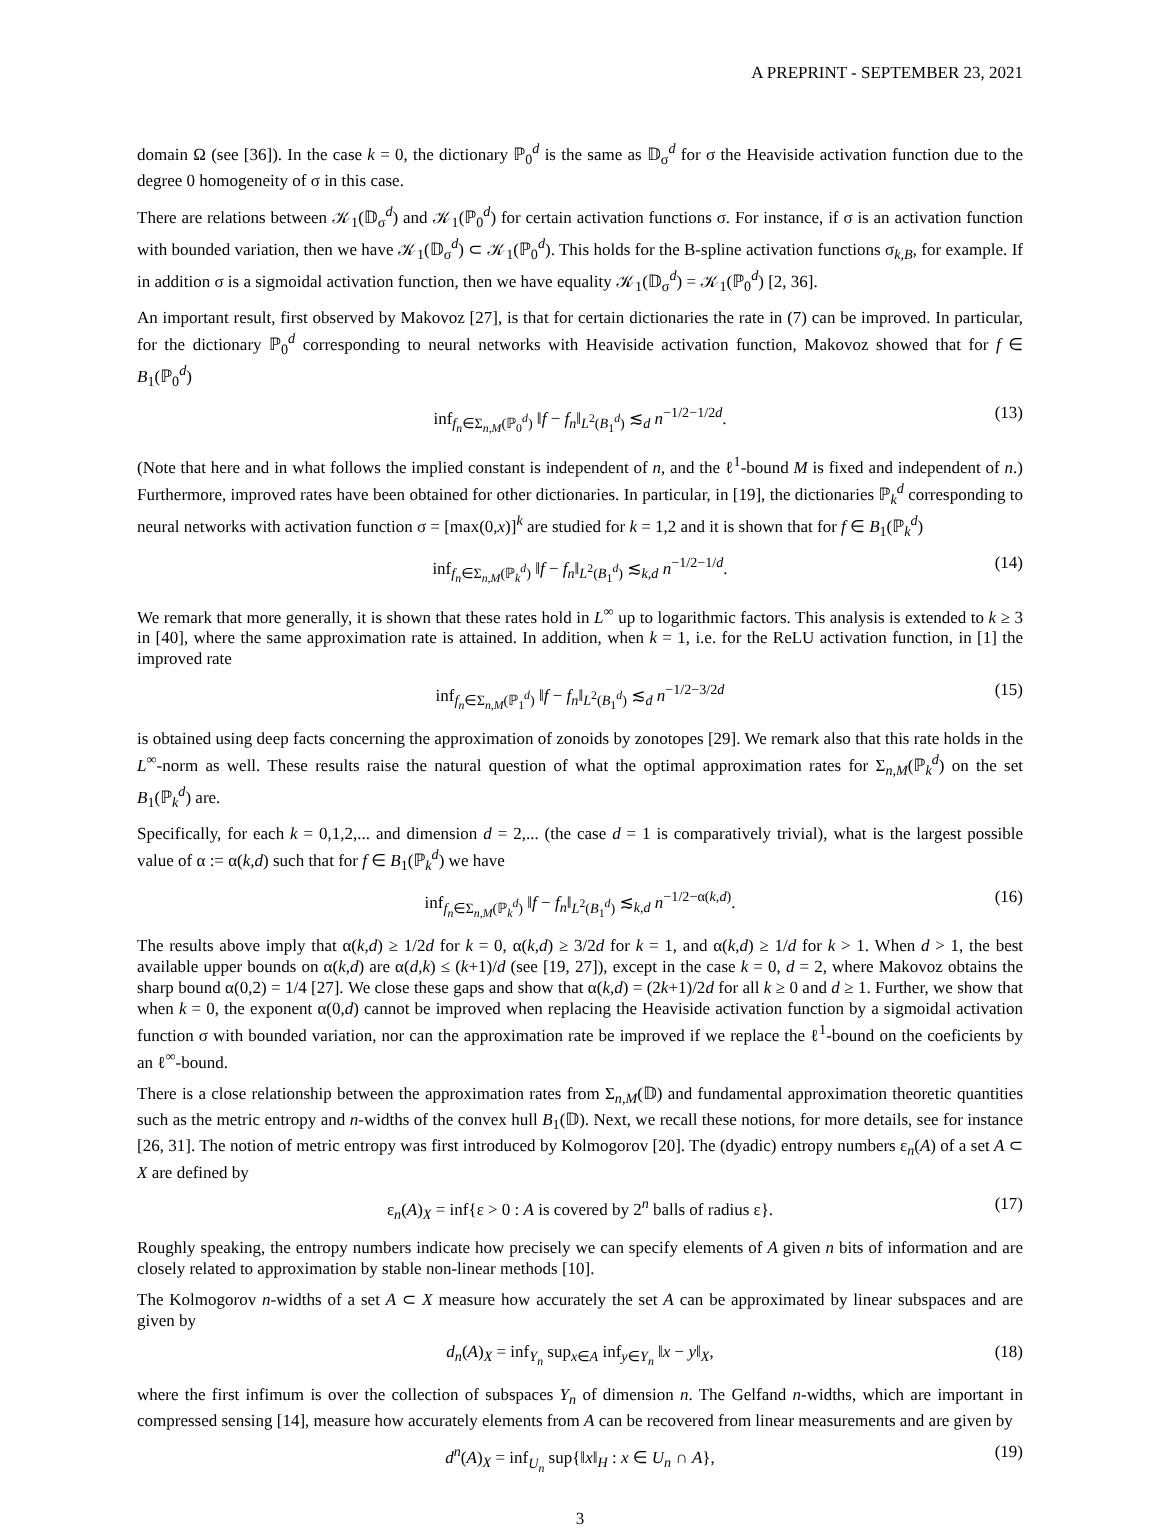A PREPRINT - SEPTEMBER 23, 2021
domain Ω (see [36]). In the case k = 0, the dictionary ℙ<sub>0</sub><sup>d</sup> is the same as 𝔻<sub>σ</sub><sup>d</sup> for σ the Heaviside activation function due to the degree 0 homogeneity of σ in this case.
There are relations between 𝒦<sub>1</sub>(𝔻<sub>σ</sub><sup>d</sup>) and 𝒦<sub>1</sub>(ℙ<sub>0</sub><sup>d</sup>) for certain activation functions σ. For instance, if σ is an activation function with bounded variation, then we have 𝒦<sub>1</sub>(𝔻<sub>σ</sub><sup>d</sup>) ⊂ 𝒦<sub>1</sub>(ℙ<sub>0</sub><sup>d</sup>). This holds for the B-spline activation functions σ<sub>k,B</sub>, for example. If in addition σ is a sigmoidal activation function, then we have equality 𝒦<sub>1</sub>(𝔻<sub>σ</sub><sup>d</sup>) = 𝒦<sub>1</sub>(ℙ<sub>0</sub><sup>d</sup>) [2, 36].
An important result, first observed by Makovoz [27], is that for certain dictionaries the rate in (7) can be improved. In particular, for the dictionary ℙ<sub>0</sub><sup>d</sup> corresponding to neural networks with Heaviside activation function, Makovoz showed that for f ∈ B<sub>1</sub>(ℙ<sub>0</sub><sup>d</sup>)
inf<sub>f<sub>n</sub>∈Σ<sub>n,M</sub>(ℙ<sub>0</sub><sup>d</sup>)</sub> ‖f − f<sub>n</sub>‖<sub>L<sup>2</sup>(B<sub>1</sub><sup>d</sup>)</sub> ≲<sub>d</sub> n<sup>−1/2−1/2d</sup>. (13)
(Note that here and in what follows the implied constant is independent of n, and the ℓ<sup>1</sup>-bound M is fixed and independent of n.) Furthermore, improved rates have been obtained for other dictionaries. In particular, in [19], the dictionaries ℙ<sub>k</sub><sup>d</sup> corresponding to neural networks with activation function σ = [max(0,x)]<sup>k</sup> are studied for k = 1,2 and it is shown that for f ∈ B<sub>1</sub>(ℙ<sub>k</sub><sup>d</sup>)
inf<sub>f<sub>n</sub>∈Σ<sub>n,M</sub>(ℙ<sub>k</sub><sup>d</sup>)</sub> ‖f − f<sub>n</sub>‖<sub>L<sup>2</sup>(B<sub>1</sub><sup>d</sup>)</sub> ≲<sub>k,d</sub> n<sup>−1/2−1/d</sup>. (14)
We remark that more generally, it is shown that these rates hold in L<sup>∞</sup> up to logarithmic factors. This analysis is extended to k ≥ 3 in [40], where the same approximation rate is attained. In addition, when k = 1, i.e. for the ReLU activation function, in [1] the improved rate
inf<sub>f<sub>n</sub>∈Σ<sub>n,M</sub>(ℙ<sub>1</sub><sup>d</sup>)</sub> ‖f − f<sub>n</sub>‖<sub>L<sup>2</sup>(B<sub>1</sub><sup>d</sup>)</sub> ≲<sub>d</sub> n<sup>−1/2−3/2d</sup> (15)
is obtained using deep facts concerning the approximation of zonoids by zonotopes [29]. We remark also that this rate holds in the L<sup>∞</sup>-norm as well. These results raise the natural question of what the optimal approximation rates for Σ<sub>n,M</sub>(ℙ<sub>k</sub><sup>d</sup>) on the set B<sub>1</sub>(ℙ<sub>k</sub><sup>d</sup>) are.
Specifically, for each k = 0,1,2,... and dimension d = 2,... (the case d = 1 is comparatively trivial), what is the largest possible value of α := α(k,d) such that for f ∈ B<sub>1</sub>(ℙ<sub>k</sub><sup>d</sup>) we have
inf<sub>f<sub>n</sub>∈Σ<sub>n,M</sub>(ℙ<sub>k</sub><sup>d</sup>)</sub> ‖f − f<sub>n</sub>‖<sub>L<sup>2</sup>(B<sub>1</sub><sup>d</sup>)</sub> ≲<sub>k,d</sub> n<sup>−1/2−α(k,d)</sup>. (16)
The results above imply that α(k,d) ≥ 1/2d for k = 0, α(k,d) ≥ 3/2d for k = 1, and α(k,d) ≥ 1/d for k > 1. When d > 1, the best available upper bounds on α(k,d) are α(d,k) ≤ (k+1)/d (see [19, 27]), except in the case k = 0, d = 2, where Makovoz obtains the sharp bound α(0,2) = 1/4 [27]. We close these gaps and show that α(k,d) = (2k+1)/2d for all k ≥ 0 and d ≥ 1. Further, we show that when k = 0, the exponent α(0,d) cannot be improved when replacing the Heaviside activation function by a sigmoidal activation function σ with bounded variation, nor can the approximation rate be improved if we replace the ℓ<sup>1</sup>-bound on the coeficients by an ℓ<sup>∞</sup>-bound.
There is a close relationship between the approximation rates from Σ<sub>n,M</sub>(𝔻) and fundamental approximation theoretic quantities such as the metric entropy and n-widths of the convex hull B<sub>1</sub>(𝔻). Next, we recall these notions, for more details, see for instance [26, 31]. The notion of metric entropy was first introduced by Kolmogorov [20]. The (dyadic) entropy numbers ε<sub>n</sub>(A) of a set A ⊂ X are defined by
ε<sub>n</sub>(A)<sub>X</sub> = inf{ε > 0 : A is covered by 2<sup>n</sup> balls of radius ε}. (17)
Roughly speaking, the entropy numbers indicate how precisely we can specify elements of A given n bits of information and are closely related to approximation by stable non-linear methods [10].
The Kolmogorov n-widths of a set A ⊂ X measure how accurately the set A can be approximated by linear subspaces and are given by
d<sub>n</sub>(A)<sub>X</sub> = inf<sub>Y<sub>n</sub></sub> sup<sub>x∈A</sub> inf<sub>y∈Y<sub>n</sub></sub> ‖x − y‖<sub>X</sub>, (18)
where the first infimum is over the collection of subspaces Y<sub>n</sub> of dimension n. The Gelfand n-widths, which are important in compressed sensing [14], measure how accurately elements from A can be recovered from linear measurements and are given by
d<sup>n</sup>(A)<sub>X</sub> = inf<sub>U<sub>n</sub></sub> sup{‖x‖<sub>H</sub> : x ∈ U<sub>n</sub> ∩ A}, (19)
3